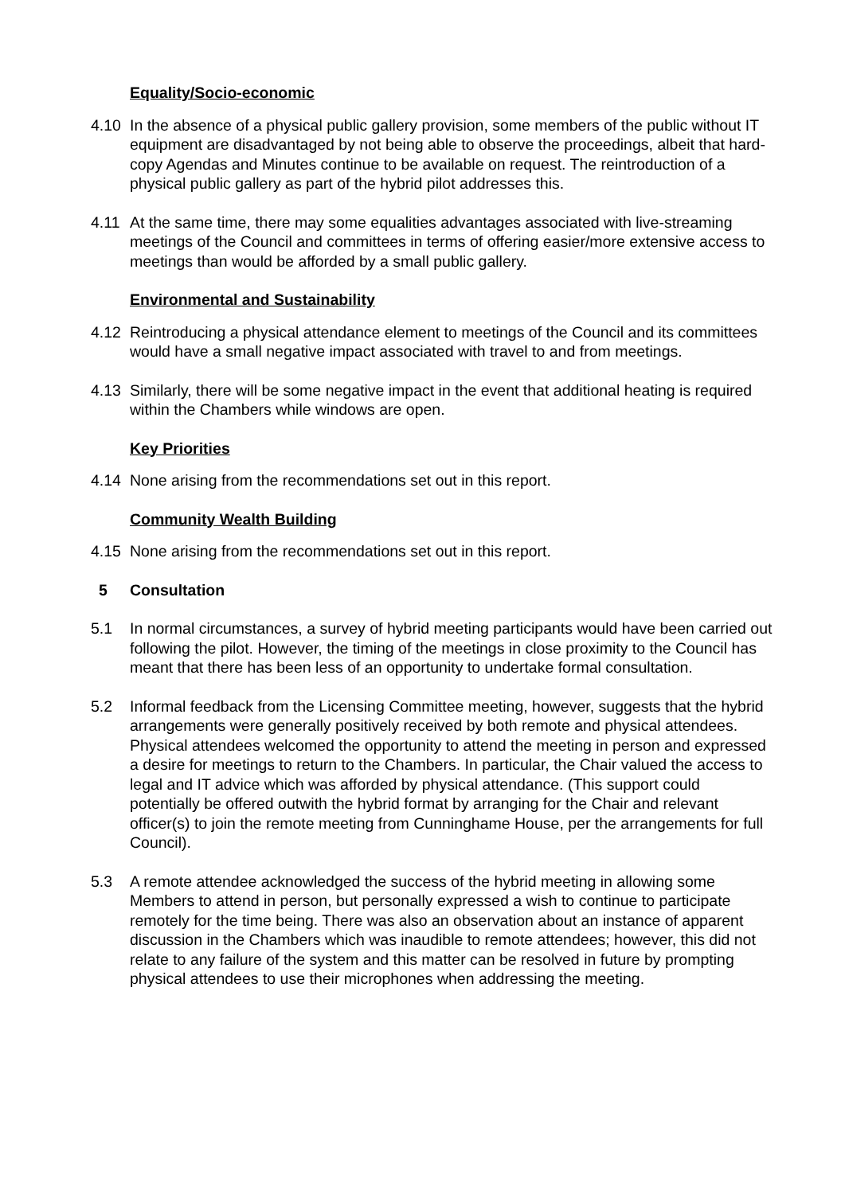Equality/Socio-economic
4.10 In the absence of a physical public gallery provision, some members of the public without IT equipment are disadvantaged by not being able to observe the proceedings, albeit that hard-copy Agendas and Minutes continue to be available on request. The reintroduction of a physical public gallery as part of the hybrid pilot addresses this.
4.11 At the same time, there may some equalities advantages associated with live-streaming meetings of the Council and committees in terms of offering easier/more extensive access to meetings than would be afforded by a small public gallery.
Environmental and Sustainability
4.12 Reintroducing a physical attendance element to meetings of the Council and its committees would have a small negative impact associated with travel to and from meetings.
4.13 Similarly, there will be some negative impact in the event that additional heating is required within the Chambers while windows are open.
Key Priorities
4.14 None arising from the recommendations set out in this report.
Community Wealth Building
4.15 None arising from the recommendations set out in this report.
5 Consultation
5.1 In normal circumstances, a survey of hybrid meeting participants would have been carried out following the pilot. However, the timing of the meetings in close proximity to the Council has meant that there has been less of an opportunity to undertake formal consultation.
5.2 Informal feedback from the Licensing Committee meeting, however, suggests that the hybrid arrangements were generally positively received by both remote and physical attendees. Physical attendees welcomed the opportunity to attend the meeting in person and expressed a desire for meetings to return to the Chambers. In particular, the Chair valued the access to legal and IT advice which was afforded by physical attendance. (This support could potentially be offered outwith the hybrid format by arranging for the Chair and relevant officer(s) to join the remote meeting from Cunninghame House, per the arrangements for full Council).
5.3 A remote attendee acknowledged the success of the hybrid meeting in allowing some Members to attend in person, but personally expressed a wish to continue to participate remotely for the time being. There was also an observation about an instance of apparent discussion in the Chambers which was inaudible to remote attendees; however, this did not relate to any failure of the system and this matter can be resolved in future by prompting physical attendees to use their microphones when addressing the meeting.